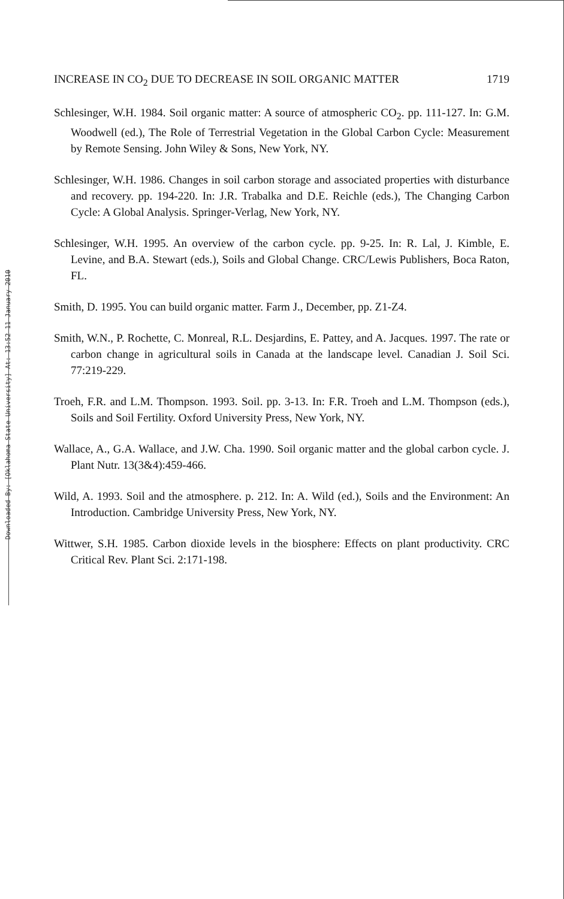Downloaded By: [Oklahoma State University] At: 13:52 11 January 2010
INCREASE IN CO<sub>2</sub> DUE TO DECREASE IN SOIL ORGANIC MATTER 1719
Schlesinger, W.H. 1984. Soil organic matter: A source of atmospheric CO<sub>2</sub>. pp. 111-127. In: G.M. Woodwell (ed.), The Role of Terrestrial Vegetation in the Global Carbon Cycle: Measurement by Remote Sensing. John Wiley & Sons, New York, NY.
Schlesinger, W.H. 1986. Changes in soil carbon storage and associated properties with disturbance and recovery. pp. 194-220. In: J.R. Trabalka and D.E. Reichle (eds.), The Changing Carbon Cycle: A Global Analysis. Springer-Verlag, New York, NY.
Schlesinger, W.H. 1995. An overview of the carbon cycle. pp. 9-25. In: R. Lal, J. Kimble, E. Levine, and B.A. Stewart (eds.), Soils and Global Change. CRC/Lewis Publishers, Boca Raton, FL.
Smith, D. 1995. You can build organic matter. Farm J., December, pp. Z1-Z4.
Smith, W.N., P. Rochette, C. Monreal, R.L. Desjardins, E. Pattey, and A. Jacques. 1997. The rate or carbon change in agricultural soils in Canada at the landscape level. Canadian J. Soil Sci. 77:219-229.
Troeh, F.R. and L.M. Thompson. 1993. Soil. pp. 3-13. In: F.R. Troeh and L.M. Thompson (eds.), Soils and Soil Fertility. Oxford University Press, New York, NY.
Wallace, A., G.A. Wallace, and J.W. Cha. 1990. Soil organic matter and the global carbon cycle. J. Plant Nutr. 13(3&4):459-466.
Wild, A. 1993. Soil and the atmosphere. p. 212. In: A. Wild (ed.), Soils and the Environment: An Introduction. Cambridge University Press, New York, NY.
Wittwer, S.H. 1985. Carbon dioxide levels in the biosphere: Effects on plant productivity. CRC Critical Rev. Plant Sci. 2:171-198.